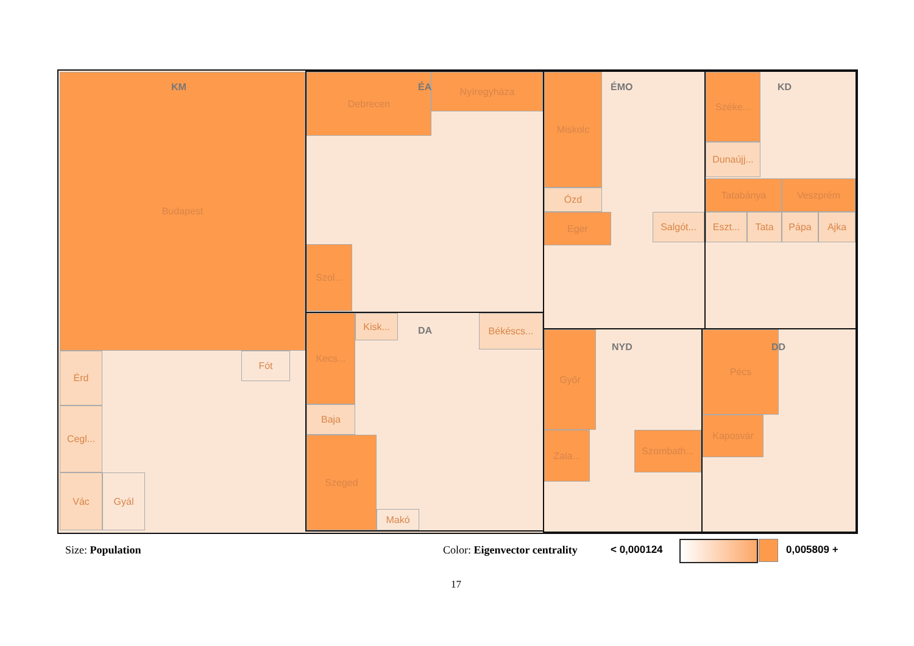Budapest
KM
Érd
Cegl...
Vác Gyál
Fót
Debrecen
ÉA
Nyíregyháza
Szol...
Kecs...
Baja
Kisk...
DA
Békéscs...
Szeged
Makó
Miskolc
ÉMO
Ózd
Eger
Salgót...
Széke...
KD
Dunaújj...
Tatabánya Veszprém
Eszt... Tata Pápa Ajka
Győr
NYD
Zala... Szombath...
Pécs
DD
Kaposvár
Size: Population Color: Eigenvector centrality < 0,000124 0,005809 +
17